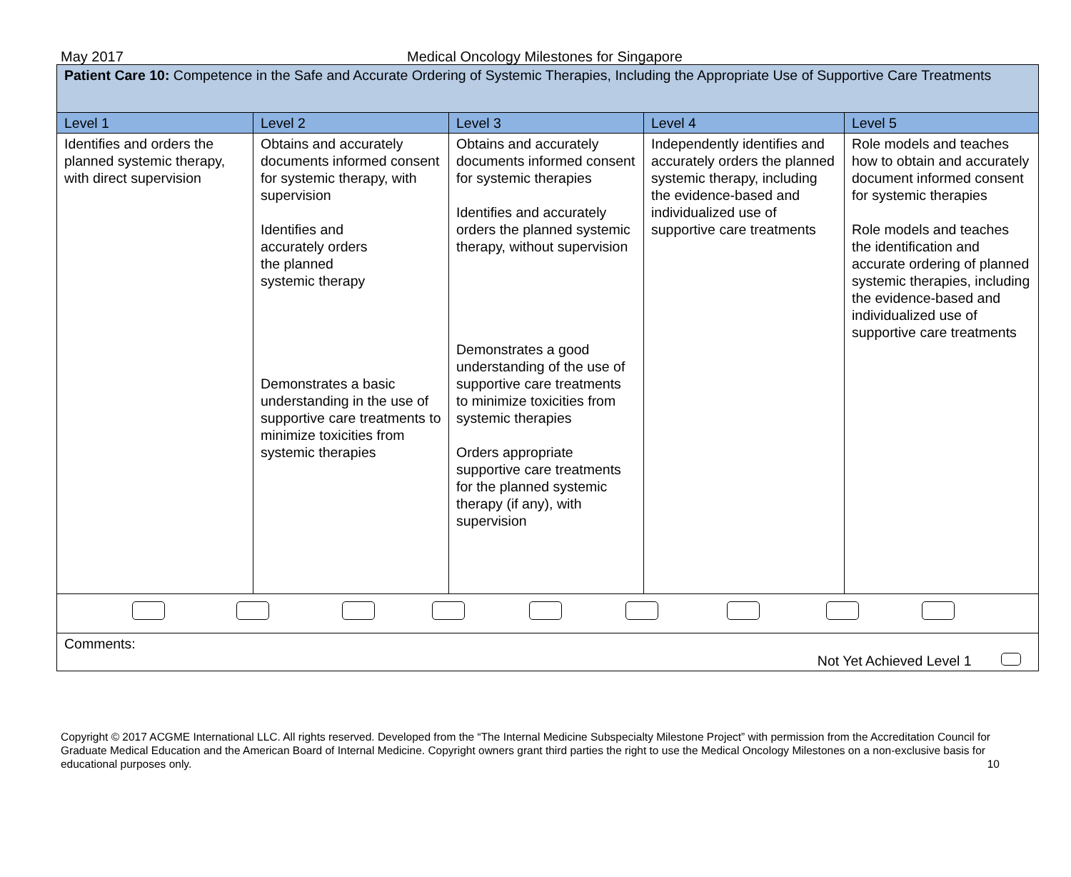May 2017 Medical Oncology Milestones for Singapore
| Patient Care 10: Competence in the Safe and Accurate Ordering of Systemic Therapies, Including the Appropriate Use of Supportive Care Treatments | | | | |
| Level 1 | Level 2 | Level 3 | Level 4 | Level 5 |
| Identifies and orders the planned systemic therapy, with direct supervision | Obtains and accurately documents informed consent for systemic therapy, with supervision Identifies and accurately orders the planned systemic therapy Demonstrates a basic understanding in the use of supportive care treatments to minimize toxicities from systemic therapies | Obtains and accurately documents informed consent for systemic therapies Identifies and accurately orders the planned systemic therapy, without supervision Demonstrates a good understanding of the use of supportive care treatments to minimize toxicities from systemic therapies Orders appropriate supportive care treatments for the planned systemic therapy (if any), with supervision | Independently identifies and accurately orders the planned systemic therapy, including the evidence-based and individualized use of supportive care treatments | Role models and teaches how to obtain and accurately document informed consent for systemic therapies Role models and teaches the identification and accurate ordering of planned systemic therapies, including the evidence-based and individualized use of supportive care treatments |
| Comments: Not Yet Achieved Level 1 | | | | |
Copyright © 2017 ACGME International LLC. All rights reserved. Developed from the “The Internal Medicine Subspecialty Milestone Project” with permission from the Accreditation Council for Graduate Medical Education and the American Board of Internal Medicine. Copyright owners grant third parties the right to use the Medical Oncology Milestones on a non-exclusive basis for educational purposes only. 10